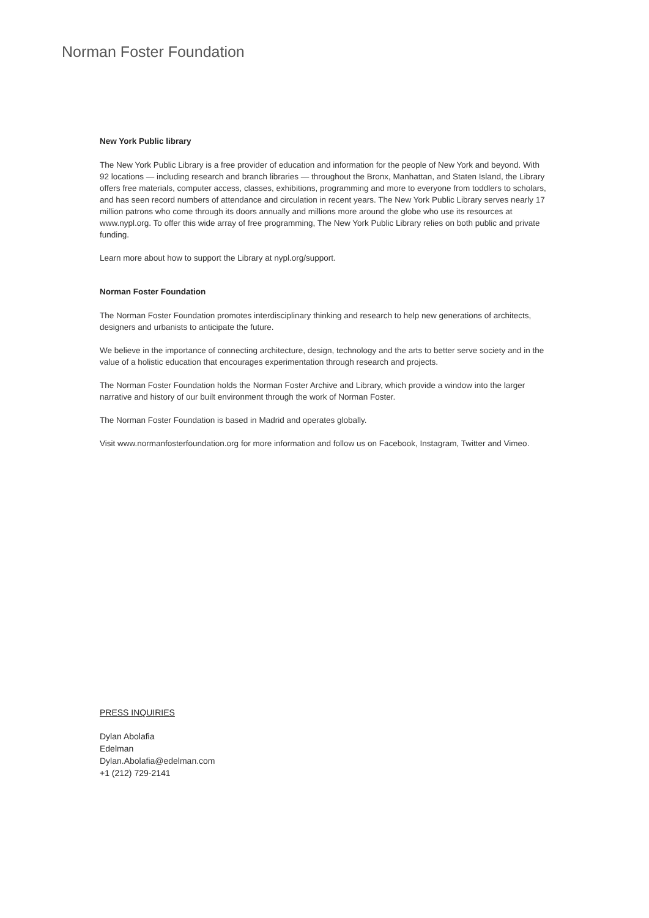Norman Foster Foundation
New York Public library
The New York Public Library is a free provider of education and information for the people of New York and beyond. With 92 locations — including research and branch libraries — throughout the Bronx, Manhattan, and Staten Island, the Library offers free materials, computer access, classes, exhibitions, programming and more to everyone from toddlers to scholars, and has seen record numbers of attendance and circulation in recent years. The New York Public Library serves nearly 17 million patrons who come through its doors annually and millions more around the globe who use its resources at www.nypl.org. To offer this wide array of free programming, The New York Public Library relies on both public and private funding.
Learn more about how to support the Library at nypl.org/support.
Norman Foster Foundation
The Norman Foster Foundation promotes interdisciplinary thinking and research to help new generations of architects, designers and urbanists to anticipate the future.
We believe in the importance of connecting architecture, design, technology and the arts to better serve society and in the value of a holistic education that encourages experimentation through research and projects.
The Norman Foster Foundation holds the Norman Foster Archive and Library, which provide a window into the larger narrative and history of our built environment through the work of Norman Foster.
The Norman Foster Foundation is based in Madrid and operates globally.
Visit www.normanfosterfoundation.org for more information and follow us on Facebook, Instagram, Twitter and Vimeo.
PRESS INQUIRIES
Dylan Abolafia
Edelman
Dylan.Abolafia@edelman.com
+1 (212) 729-2141